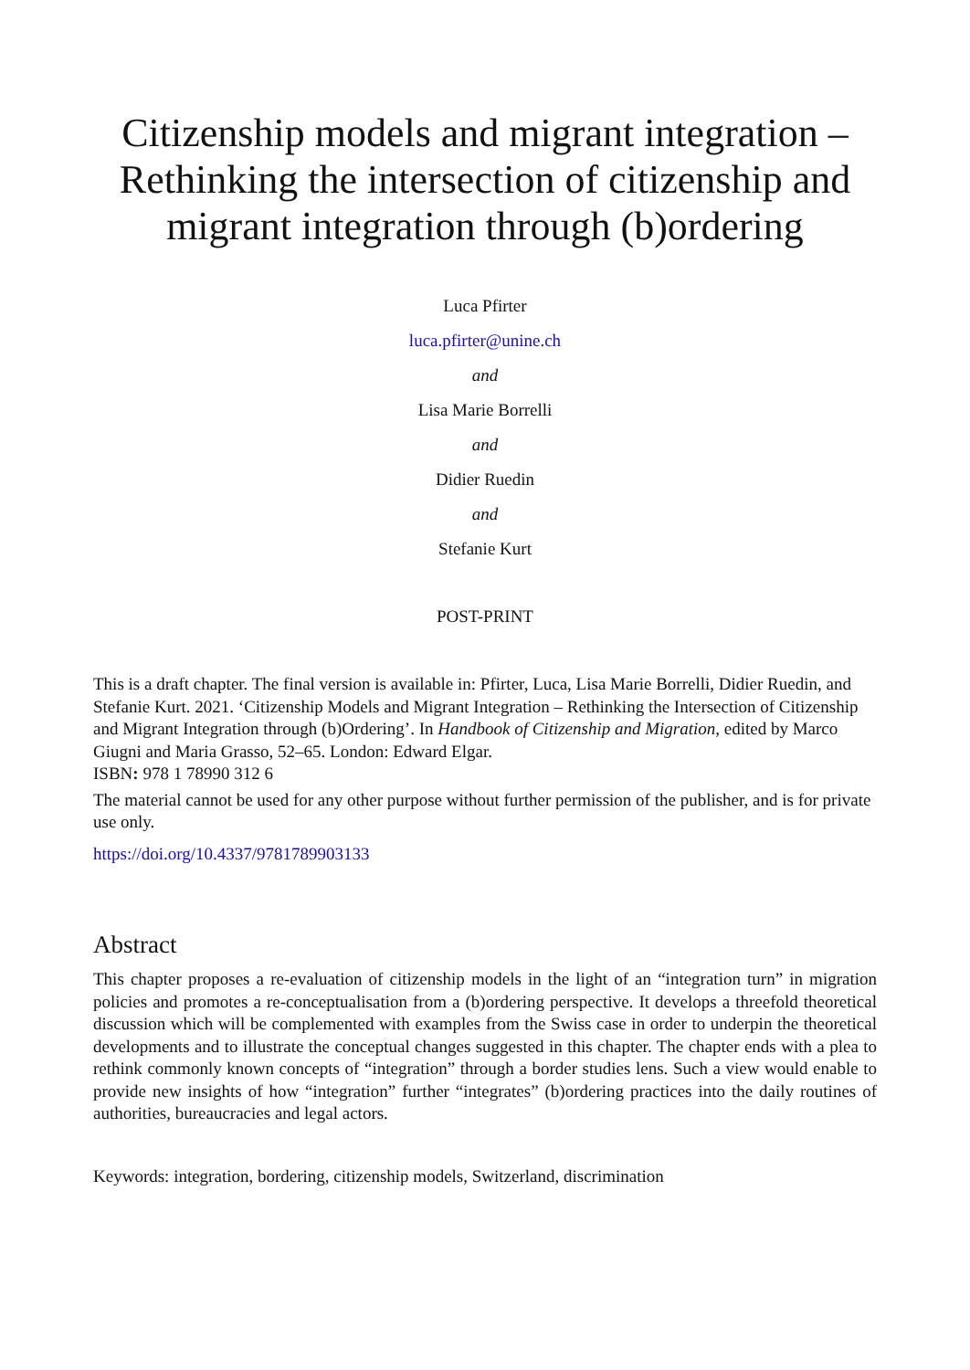Citizenship models and migrant integration –
Rethinking the intersection of citizenship and
migrant integration through (b)ordering
Luca Pfirter
luca.pfirter@unine.ch
and
Lisa Marie Borrelli
and
Didier Ruedin
and
Stefanie Kurt
POST-PRINT
This is a draft chapter. The final version is available in: Pfirter, Luca, Lisa Marie Borrelli, Didier Ruedin, and Stefanie Kurt. 2021. ‘Citizenship Models and Migrant Integration – Rethinking the Intersection of Citizenship and Migrant Integration through (b)Ordering’. In Handbook of Citizenship and Migration, edited by Marco Giugni and Maria Grasso, 52–65. London: Edward Elgar.
ISBN: 978 1 78990 312 6
The material cannot be used for any other purpose without further permission of the publisher, and is for private use only.
https://doi.org/10.4337/9781789903133
Abstract
This chapter proposes a re-evaluation of citizenship models in the light of an “integration turn” in migration policies and promotes a re-conceptualisation from a (b)ordering perspective. It develops a threefold theoretical discussion which will be complemented with examples from the Swiss case in order to underpin the theoretical developments and to illustrate the conceptual changes suggested in this chapter. The chapter ends with a plea to rethink commonly known concepts of “integration” through a border studies lens. Such a view would enable to provide new insights of how “integration” further “integrates” (b)ordering practices into the daily routines of authorities, bureaucracies and legal actors.
Keywords: integration, bordering, citizenship models, Switzerland, discrimination